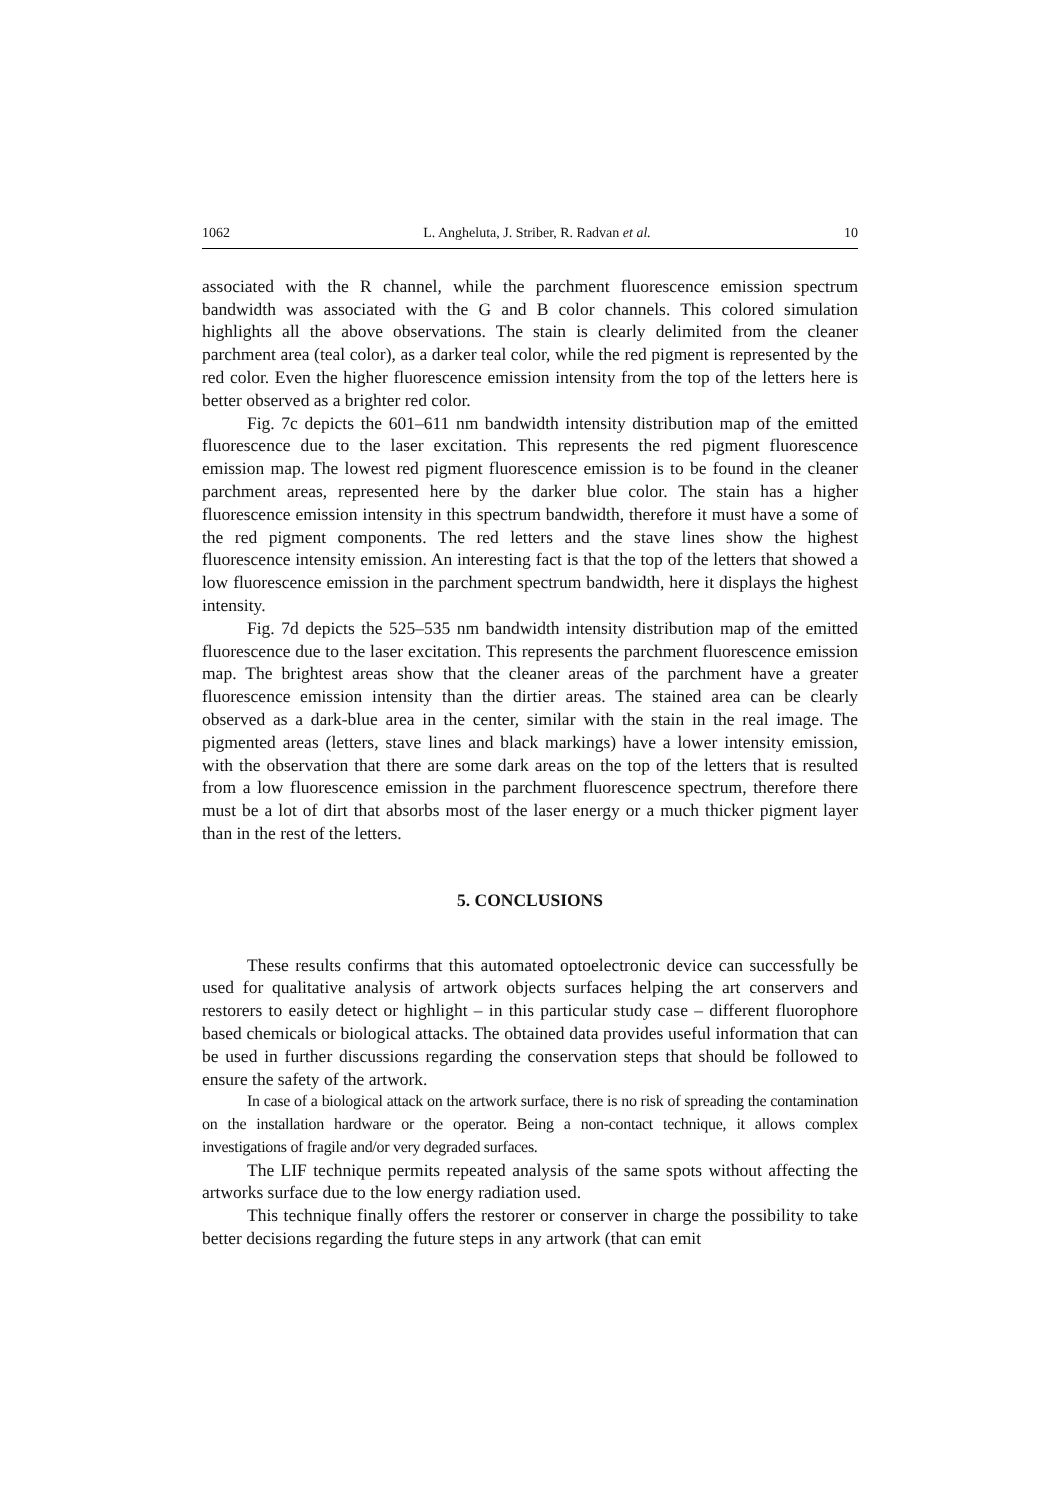1062 L. Angheluta, J. Striber, R. Radvan et al. 10
associated with the R channel, while the parchment fluorescence emission spectrum bandwidth was associated with the G and B color channels. This colored simulation highlights all the above observations. The stain is clearly delimited from the cleaner parchment area (teal color), as a darker teal color, while the red pigment is represented by the red color. Even the higher fluorescence emission intensity from the top of the letters here is better observed as a brighter red color.
Fig. 7c depicts the 601–611 nm bandwidth intensity distribution map of the emitted fluorescence due to the laser excitation. This represents the red pigment fluorescence emission map. The lowest red pigment fluorescence emission is to be found in the cleaner parchment areas, represented here by the darker blue color. The stain has a higher fluorescence emission intensity in this spectrum bandwidth, therefore it must have a some of the red pigment components. The red letters and the stave lines show the highest fluorescence intensity emission. An interesting fact is that the top of the letters that showed a low fluorescence emission in the parchment spectrum bandwidth, here it displays the highest intensity.
Fig. 7d depicts the 525–535 nm bandwidth intensity distribution map of the emitted fluorescence due to the laser excitation. This represents the parchment fluorescence emission map. The brightest areas show that the cleaner areas of the parchment have a greater fluorescence emission intensity than the dirtier areas. The stained area can be clearly observed as a dark-blue area in the center, similar with the stain in the real image. The pigmented areas (letters, stave lines and black markings) have a lower intensity emission, with the observation that there are some dark areas on the top of the letters that is resulted from a low fluorescence emission in the parchment fluorescence spectrum, therefore there must be a lot of dirt that absorbs most of the laser energy or a much thicker pigment layer than in the rest of the letters.
5. CONCLUSIONS
These results confirms that this automated optoelectronic device can successfully be used for qualitative analysis of artwork objects surfaces helping the art conservers and restorers to easily detect or highlight – in this particular study case – different fluorophore based chemicals or biological attacks. The obtained data provides useful information that can be used in further discussions regarding the conservation steps that should be followed to ensure the safety of the artwork.
In case of a biological attack on the artwork surface, there is no risk of spreading the contamination on the installation hardware or the operator. Being a non-contact technique, it allows complex investigations of fragile and/or very degraded surfaces.
The LIF technique permits repeated analysis of the same spots without affecting the artworks surface due to the low energy radiation used.
This technique finally offers the restorer or conserver in charge the possibility to take better decisions regarding the future steps in any artwork (that can emit